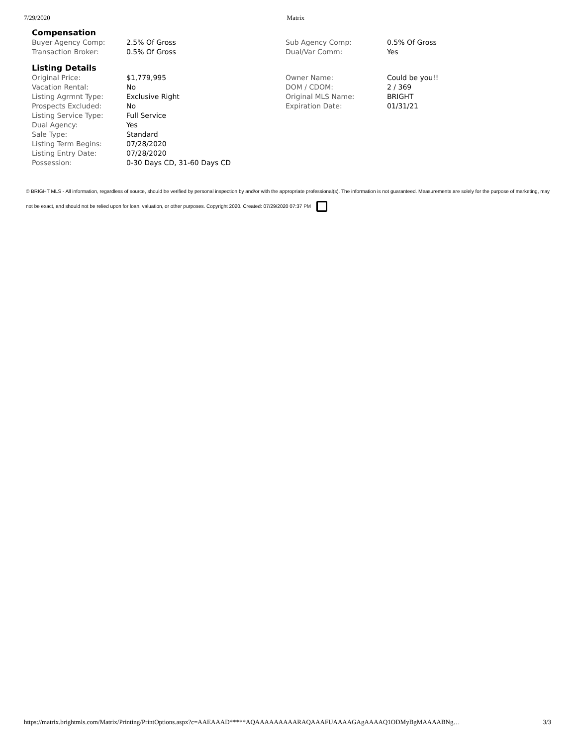7/29/2020 Matrix
Compensation
| Buyer Agency Comp: | 2.5% Of Gross | Sub Agency Comp: | 0.5% Of Gross |
| Transaction Broker: | 0.5% Of Gross | Dual/Var Comm: | Yes |
Listing Details
| Original Price: | $1,779,995 | Owner Name: | Could be you!! |
| Vacation Rental: | No | DOM / CDOM: | 2 / 369 |
| Listing Agrmnt Type: | Exclusive Right | Original MLS Name: | BRIGHT |
| Prospects Excluded: | No | Expiration Date: | 01/31/21 |
| Listing Service Type: | Full Service | | |
| Dual Agency: | Yes | | |
| Sale Type: | Standard | | |
| Listing Term Begins: | 07/28/2020 | | |
| Listing Entry Date: | 07/28/2020 | | |
| Possession: | 0-30 Days CD, 31-60 Days CD | | |
© BRIGHT MLS - All information, regardless of source, should be verified by personal inspection by and/or with the appropriate professional(s). The information is not guaranteed. Measurements are solely for the purpose of marketing, may not be exact, and should not be relied upon for loan, valuation, or other purposes. Copyright 2020. Created: 07/29/2020 07:37 PM
https://matrix.brightmls.com/Matrix/Printing/PrintOptions.aspx?c=AAEAAAD*****AQAAAAAAAAARAQAAAFUAAAAGAgAAAAQ1ODMyBgMAAAABNg… 3/3